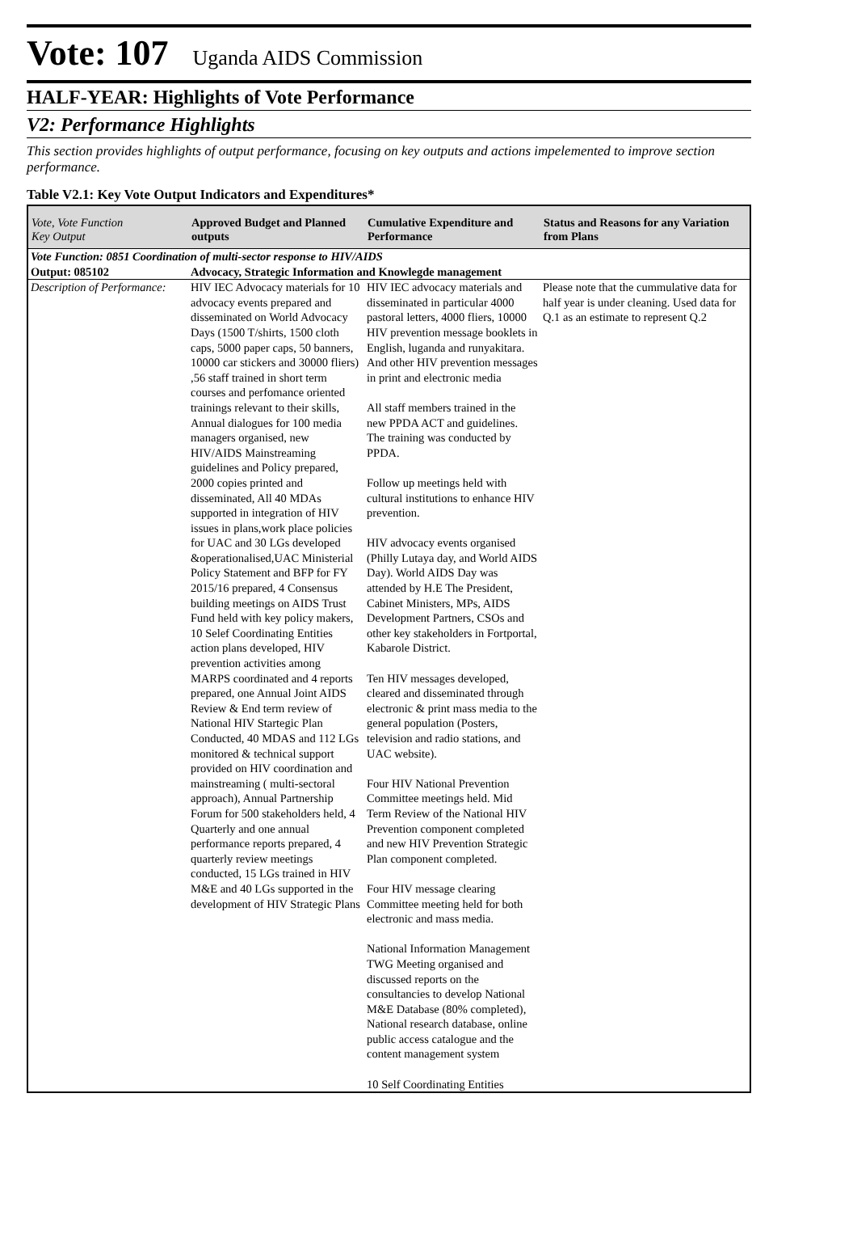Vote: 107 Uganda AIDS Commission
HALF-YEAR: Highlights of Vote Performance
V2: Performance Highlights
This section provides highlights of output performance, focusing on key outputs and actions impelemented to improve section performance.
Table V2.1: Key Vote Output Indicators and Expenditures*
| Vote, Vote Function Key Output | Approved Budget and Planned outputs | Cumulative Expenditure and Performance | Status and Reasons for any Variation from Plans |
| --- | --- | --- | --- |
| Vote Function: 0851 Coordination of multi-sector response to HIV/AIDS | | | |
| Output: 085102 | Advocacy, Strategic Information and Knowlegde management | | |
| Description of Performance: | HIV IEC Advocacy materials for 10 advocacy events prepared and disseminated on World Advocacy Days (1500 T/shirts, 1500 cloth caps, 5000 paper caps, 50 banners, 10000 car stickers and 30000 fliers) ,56 staff trained in short term courses and perfomance oriented trainings relevant to their skills, Annual dialogues for 100 media managers organised, new HIV/AIDS Mainstreaming guidelines and Policy prepared, 2000 copies printed and disseminated, All 40 MDAs supported in integration of HIV issues in plans,work place policies for UAC and 30 LGs developed &operationalised,UAC Ministerial Policy Statement and BFP for FY 2015/16 prepared, 4 Consensus building meetings on AIDS Trust Fund held with key policy makers, 10 Selef Coordinating Entities action plans developed, HIV prevention activities among MARPS coordinated and 4 reports prepared, one Annual Joint AIDS Review & End term review of National HIV Startegic Plan Conducted, 40 MDAS and 112 LGs monitored & technical support provided on HIV coordination and mainstreaming ( multi-sectoral approach), Annual Partnership Forum for 500 stakeholders held, 4 Quarterly and one annual performance reports prepared, 4 quarterly review meetings conducted, 15 LGs trained in HIV M&E and 40 LGs supported in the development of HIV Strategic Plans | HIV IEC advocacy materials and disseminated in particular 4000 pastoral letters, 4000 fliers, 10000 HIV prevention message booklets in English, luganda and runyakitara. And other HIV prevention messages in print and electronic media All staff members trained in the new PPDA ACT and guidelines. The training was conducted by PPDA. Follow up meetings held with cultural institutions to enhance HIV prevention. HIV advocacy events organised (Philly Lutaya day, and World AIDS Day). World AIDS Day was attended by H.E The President, Cabinet Ministers, MPs, AIDS Development Partners, CSOs and other key stakeholders in Fortportal, Kabarole District. Ten HIV messages developed, cleared and disseminated through electronic & print mass media to the general population (Posters, television and radio stations, and UAC website). Four HIV National Prevention Committee meetings held. Mid Term Review of the National HIV Prevention component completed and new HIV Prevention Strategic Plan component completed. Four HIV message clearing Committee meeting held for both electronic and mass media. National Information Management TWG Meeting organised and discussed reports on the consultancies to develop National M&E Database (80% completed), National research database, online public access catalogue and the content management system 10 Self Coordinating Entities | Please note that the cummulative data for half year is under cleaning. Used data for Q.1 as an estimate to represent Q.2 |